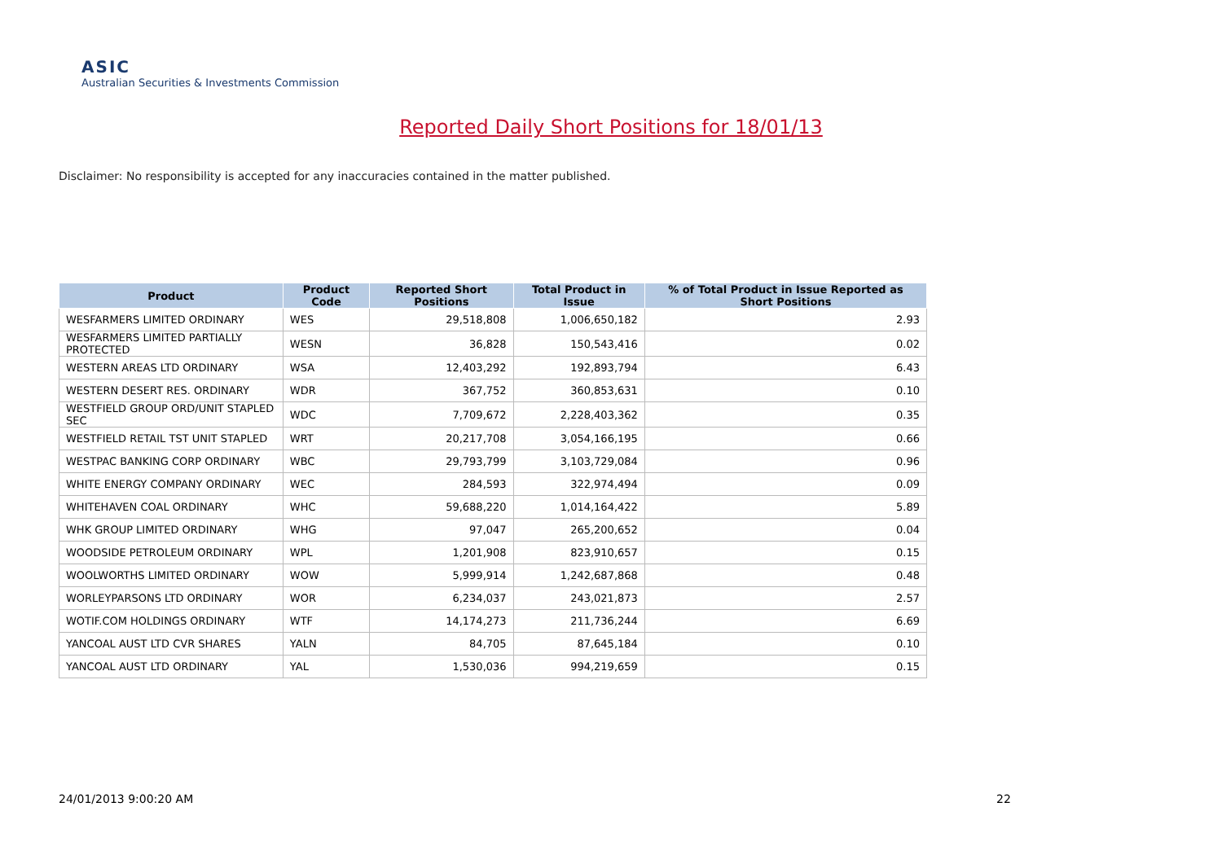ASIC
Australian Securities & Investments Commission
Reported Daily Short Positions for 18/01/13
Disclaimer: No responsibility is accepted for any inaccuracies contained in the matter published.
| Product | Product Code | Reported Short Positions | Total Product in Issue | % of Total Product in Issue Reported as Short Positions |
| --- | --- | --- | --- | --- |
| WESFARMERS LIMITED ORDINARY | WES | 29,518,808 | 1,006,650,182 | 2.93 |
| WESFARMERS LIMITED PARTIALLY PROTECTED | WESN | 36,828 | 150,543,416 | 0.02 |
| WESTERN AREAS LTD ORDINARY | WSA | 12,403,292 | 192,893,794 | 6.43 |
| WESTERN DESERT RES. ORDINARY | WDR | 367,752 | 360,853,631 | 0.10 |
| WESTFIELD GROUP ORD/UNIT STAPLED SEC | WDC | 7,709,672 | 2,228,403,362 | 0.35 |
| WESTFIELD RETAIL TST UNIT STAPLED | WRT | 20,217,708 | 3,054,166,195 | 0.66 |
| WESTPAC BANKING CORP ORDINARY | WBC | 29,793,799 | 3,103,729,084 | 0.96 |
| WHITE ENERGY COMPANY ORDINARY | WEC | 284,593 | 322,974,494 | 0.09 |
| WHITEHAVEN COAL ORDINARY | WHC | 59,688,220 | 1,014,164,422 | 5.89 |
| WHK GROUP LIMITED ORDINARY | WHG | 97,047 | 265,200,652 | 0.04 |
| WOODSIDE PETROLEUM ORDINARY | WPL | 1,201,908 | 823,910,657 | 0.15 |
| WOOLWORTHS LIMITED ORDINARY | WOW | 5,999,914 | 1,242,687,868 | 0.48 |
| WORLEYPARSONS LTD ORDINARY | WOR | 6,234,037 | 243,021,873 | 2.57 |
| WOTIF.COM HOLDINGS ORDINARY | WTF | 14,174,273 | 211,736,244 | 6.69 |
| YANCOAL AUST LTD CVR SHARES | YALN | 84,705 | 87,645,184 | 0.10 |
| YANCOAL AUST LTD ORDINARY | YAL | 1,530,036 | 994,219,659 | 0.15 |
24/01/2013 9:00:20 AM 22